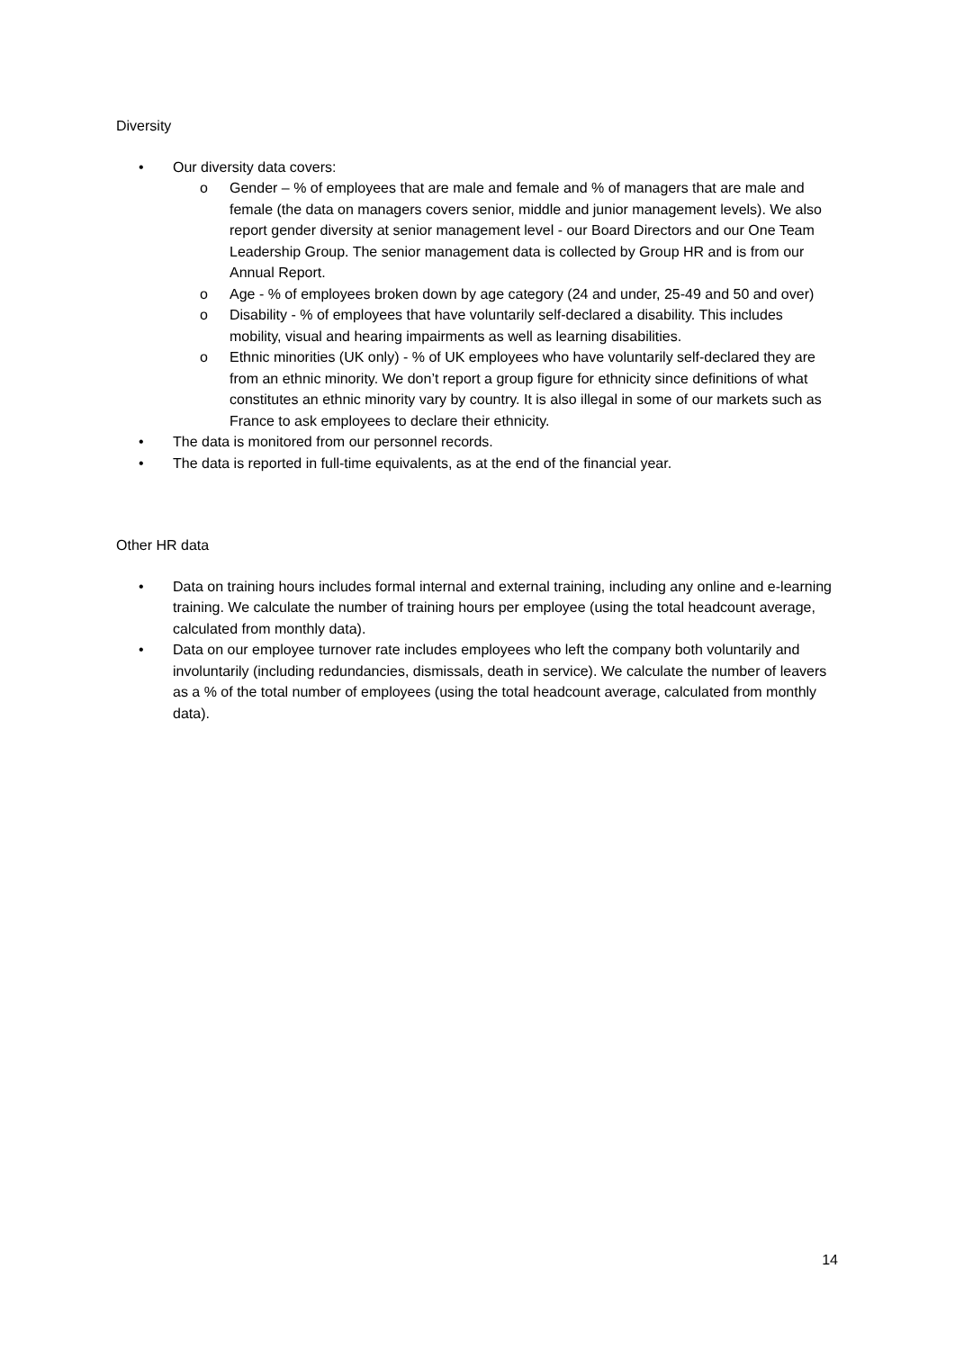Diversity
• Our diversity data covers:
o Gender – % of employees that are male and female and % of managers that are male and female (the data on managers covers senior, middle and junior management levels). We also report gender diversity at senior management level - our Board Directors and our One Team Leadership Group. The senior management data is collected by Group HR and is from our Annual Report.
o Age - % of employees broken down by age category (24 and under, 25-49 and 50 and over)
o Disability - % of employees that have voluntarily self-declared a disability. This includes mobility, visual and hearing impairments as well as learning disabilities.
o Ethnic minorities (UK only) - % of UK employees who have voluntarily self-declared they are from an ethnic minority. We don’t report a group figure for ethnicity since definitions of what constitutes an ethnic minority vary by country. It is also illegal in some of our markets such as France to ask employees to declare their ethnicity.
• The data is monitored from our personnel records.
• The data is reported in full-time equivalents, as at the end of the financial year.
Other HR data
• Data on training hours includes formal internal and external training, including any online and e-learning training. We calculate the number of training hours per employee (using the total headcount average, calculated from monthly data).
• Data on our employee turnover rate includes employees who left the company both voluntarily and involuntarily (including redundancies, dismissals, death in service). We calculate the number of leavers as a % of the total number of employees (using the total headcount average, calculated from monthly data).
14